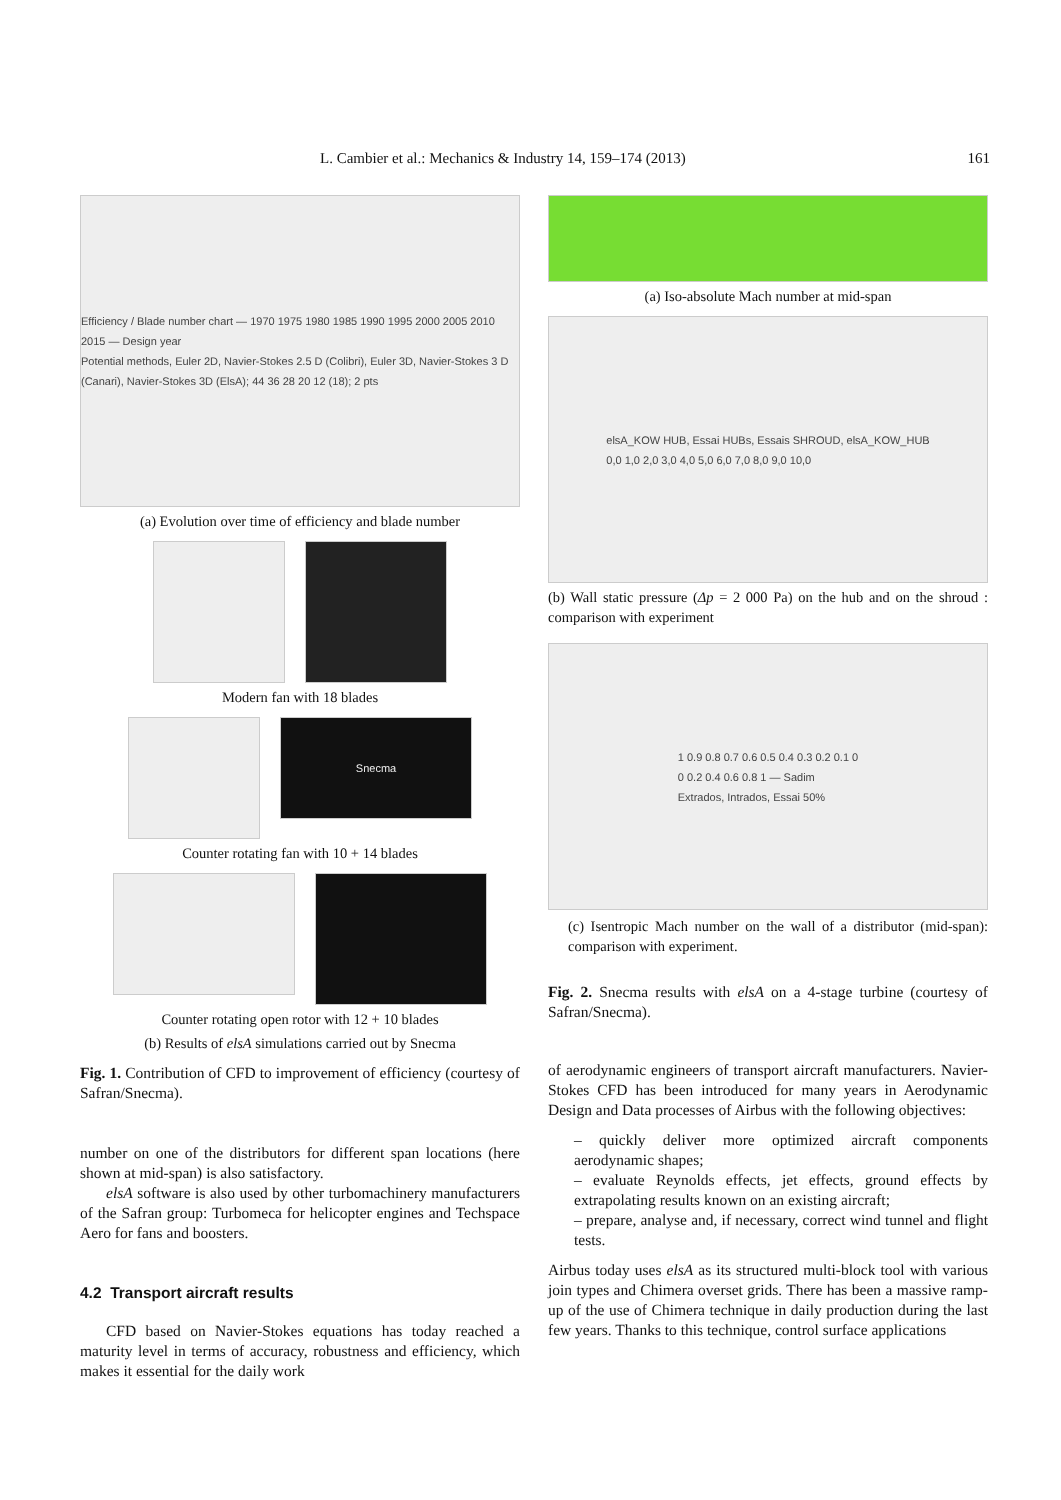L. Cambier et al.: Mechanics & Industry 14, 159–174 (2013) 161
Efficiency / Blade number chart — 1970 1975 1980 1985 1990 1995 2000 2005 2010 2015 — Design year
Potential methods, Euler 2D, Navier-Stokes 2.5 D (Colibri), Euler 3D, Navier-Stokes 3 D (Canari), Navier-Stokes 3D (ElsA); 44 36 28 20 12 (18); 2 pts
(a) Evolution over time of efficiency and blade number
Modern fan with 18 blades
Snecma
Counter rotating fan with 10 + 14 blades
Counter rotating open rotor with 12 + 10 blades
(b) Results of elsA simulations carried out by Snecma
Fig. 1. Contribution of CFD to improvement of efficiency (courtesy of Safran/Snecma).
number on one of the distributors for different span locations (here shown at mid-span) is also satisfactory.
elsA software is also used by other turbomachinery manufacturers of the Safran group: Turbomeca for helicopter engines and Techspace Aero for fans and boosters.
4.2 Transport aircraft results
CFD based on Navier-Stokes equations has today reached a maturity level in terms of accuracy, robustness and efficiency, which makes it essential for the daily work
(a) Iso-absolute Mach number at mid-span
elsA_KOW HUB, Essai HUBs, Essais SHROUD, elsA_KOW_HUB
0,0 1,0 2,0 3,0 4,0 5,0 6,0 7,0 8,0 9,0 10,0
(b) Wall static pressure (Δp = 2 000 Pa) on the hub and on the shroud : comparison with experiment
1 0.9 0.8 0.7 0.6 0.5 0.4 0.3 0.2 0.1 0
0 0.2 0.4 0.6 0.8 1 — Sadim
Extrados, Intrados, Essai 50%
(c) Isentropic Mach number on the wall of a distributor (mid-span): comparison with experiment.
Fig. 2. Snecma results with elsA on a 4-stage turbine (courtesy of Safran/Snecma).
of aerodynamic engineers of transport aircraft manufacturers. Navier-Stokes CFD has been introduced for many years in Aerodynamic Design and Data processes of Airbus with the following objectives:
– quickly deliver more optimized aircraft components aerodynamic shapes;
– evaluate Reynolds effects, jet effects, ground effects by extrapolating results known on an existing aircraft;
– prepare, analyse and, if necessary, correct wind tunnel and flight tests.
Airbus today uses elsA as its structured multi-block tool with various join types and Chimera overset grids. There has been a massive ramp-up of the use of Chimera technique in daily production during the last few years. Thanks to this technique, control surface applications